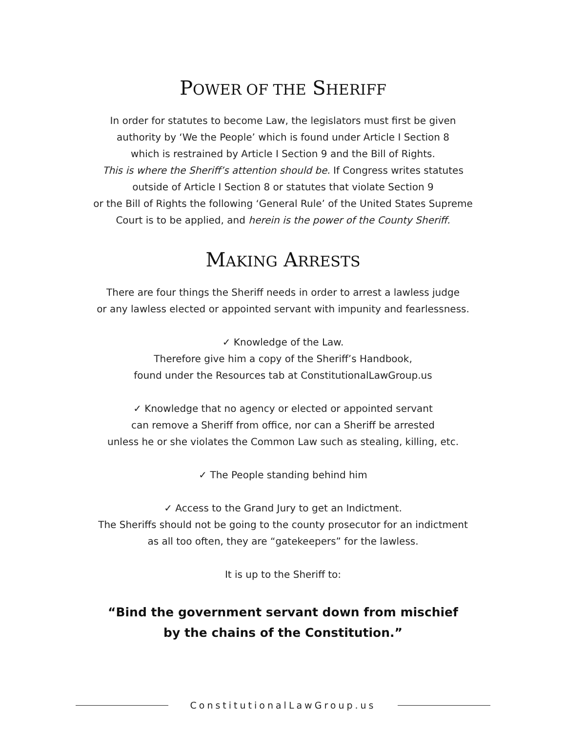POWER OF THE SHERIFF
In order for statutes to become Law, the legislators must first be given
authority by ‘We the People’ which is found under Article I Section 8
which is restrained by Article I Section 9 and the Bill of Rights.
This is where the Sheriff’s attention should be. If Congress writes statutes
outside of Article I Section 8 or statutes that violate Section 9
or the Bill of Rights the following ‘General Rule’ of the United States Supreme
Court is to be applied, and herein is the power of the County Sheriff.
MAKING ARRESTS
There are four things the Sheriff needs in order to arrest a lawless judge
or any lawless elected or appointed servant with impunity and fearlessness.
✓ Knowledge of the Law.
Therefore give him a copy of the Sheriff’s Handbook,
found under the Resources tab at ConstitutionalLawGroup.us
✓ Knowledge that no agency or elected or appointed servant
can remove a Sheriff from office, nor can a Sheriff be arrested
unless he or she violates the Common Law such as stealing, killing, etc.
✓ The People standing behind him
✓ Access to the Grand Jury to get an Indictment.
The Sheriffs should not be going to the county prosecutor for an indictment
as all too often, they are “gatekeepers” for the lawless.
It is up to the Sheriff to:
“Bind the government servant down from mischief
by the chains of the Constitution.”
ConstitutionalLawGroup.us